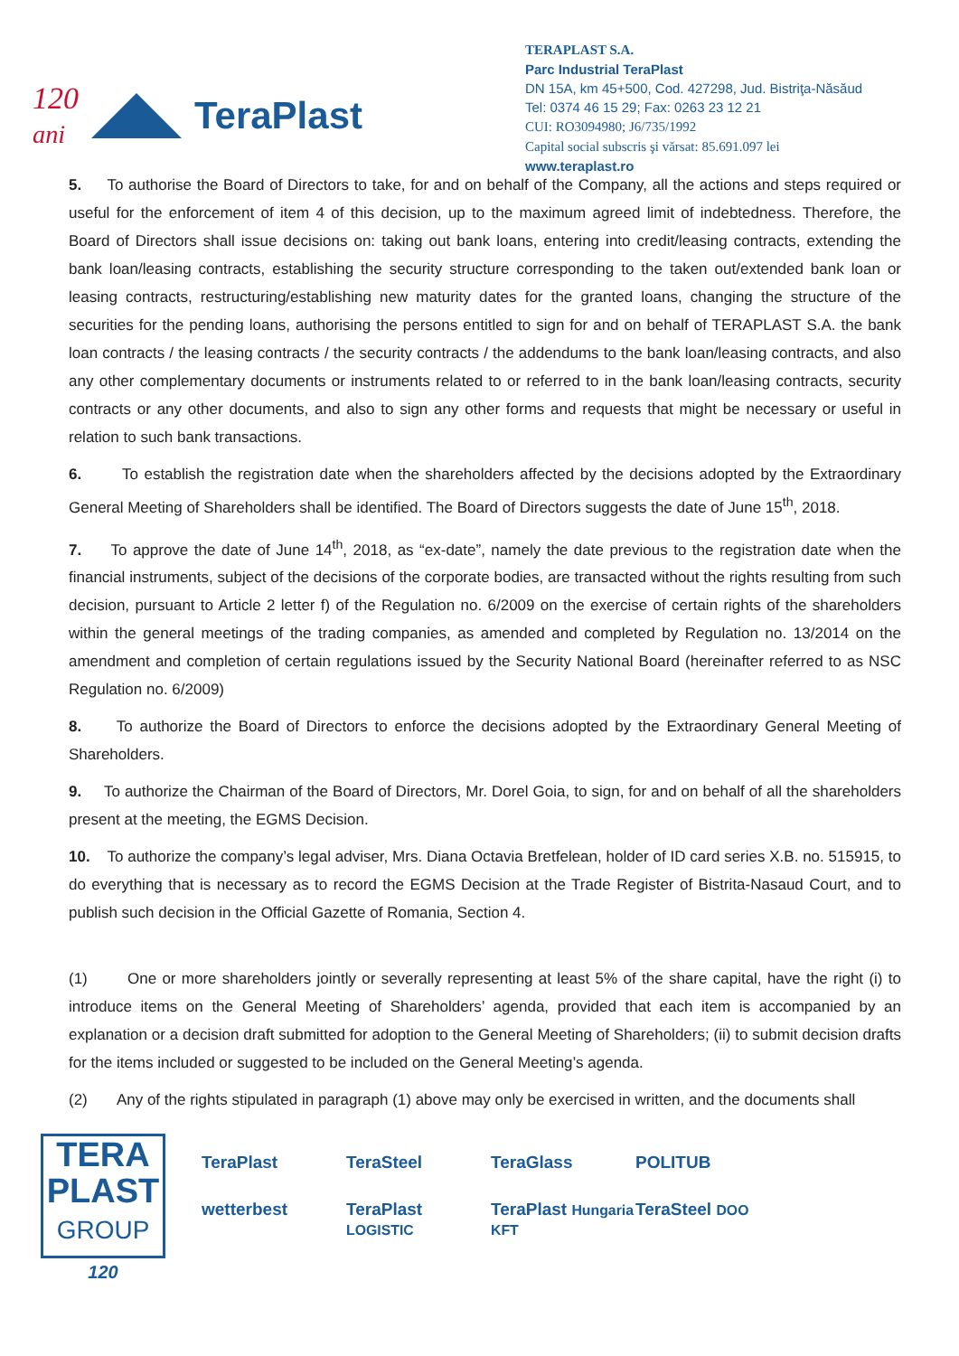120
ani
TeraPlast
TERAPLAST S.A.
Parc Industrial TeraPlast
DN 15A, km 45+500, Cod. 427298, Jud. Bistriţa-Năsăud
Tel: 0374 46 15 29; Fax: 0263 23 12 21
CUI: RO3094980; J6/735/1992
Capital social subscris şi vărsat: 85.691.097 lei
www.teraplast.ro
5. To authorise the Board of Directors to take, for and on behalf of the Company, all the actions and steps required or useful for the enforcement of item 4 of this decision, up to the maximum agreed limit of indebtedness. Therefore, the Board of Directors shall issue decisions on: taking out bank loans, entering into credit/leasing contracts, extending the bank loan/leasing contracts, establishing the security structure corresponding to the taken out/extended bank loan or leasing contracts, restructuring/establishing new maturity dates for the granted loans, changing the structure of the securities for the pending loans, authorising the persons entitled to sign for and on behalf of TERAPLAST S.A. the bank loan contracts / the leasing contracts / the security contracts / the addendums to the bank loan/leasing contracts, and also any other complementary documents or instruments related to or referred to in the bank loan/leasing contracts, security contracts or any other documents, and also to sign any other forms and requests that might be necessary or useful in relation to such bank transactions.
6. To establish the registration date when the shareholders affected by the decisions adopted by the Extraordinary General Meeting of Shareholders shall be identified. The Board of Directors suggests the date of June 15<sup>th</sup>, 2018.
7. To approve the date of June 14<sup>th</sup>, 2018, as “ex-date”, namely the date previous to the registration date when the financial instruments, subject of the decisions of the corporate bodies, are transacted without the rights resulting from such decision, pursuant to Article 2 letter f) of the Regulation no. 6/2009 on the exercise of certain rights of the shareholders within the general meetings of the trading companies, as amended and completed by Regulation no. 13/2014 on the amendment and completion of certain regulations issued by the Security National Board (hereinafter referred to as NSC Regulation no. 6/2009)
8. To authorize the Board of Directors to enforce the decisions adopted by the Extraordinary General Meeting of Shareholders.
9. To authorize the Chairman of the Board of Directors, Mr. Dorel Goia, to sign, for and on behalf of all the shareholders present at the meeting, the EGMS Decision.
10. To authorize the company’s legal adviser, Mrs. Diana Octavia Bretfelean, holder of ID card series X.B. no. 515915, to do everything that is necessary as to record the EGMS Decision at the Trade Register of Bistrita-Nasaud Court, and to publish such decision in the Official Gazette of Romania, Section 4.
(1) One or more shareholders jointly or severally representing at least 5% of the share capital, have the right (i) to introduce items on the General Meeting of Shareholders’ agenda, provided that each item is accompanied by an explanation or a decision draft submitted for adoption to the General Meeting of Shareholders; (ii) to submit decision drafts for the items included or suggested to be included on the General Meeting’s agenda.
(2) Any of the rights stipulated in paragraph (1) above may only be exercised in written, and the documents shall
TERA
PLAST
GROUP
120
TeraPlast TeraSteel TeraGlass POLITUB wetterbest TeraPlast LOGISTIC TeraPlast Hungaria KFT TeraSteel DOO